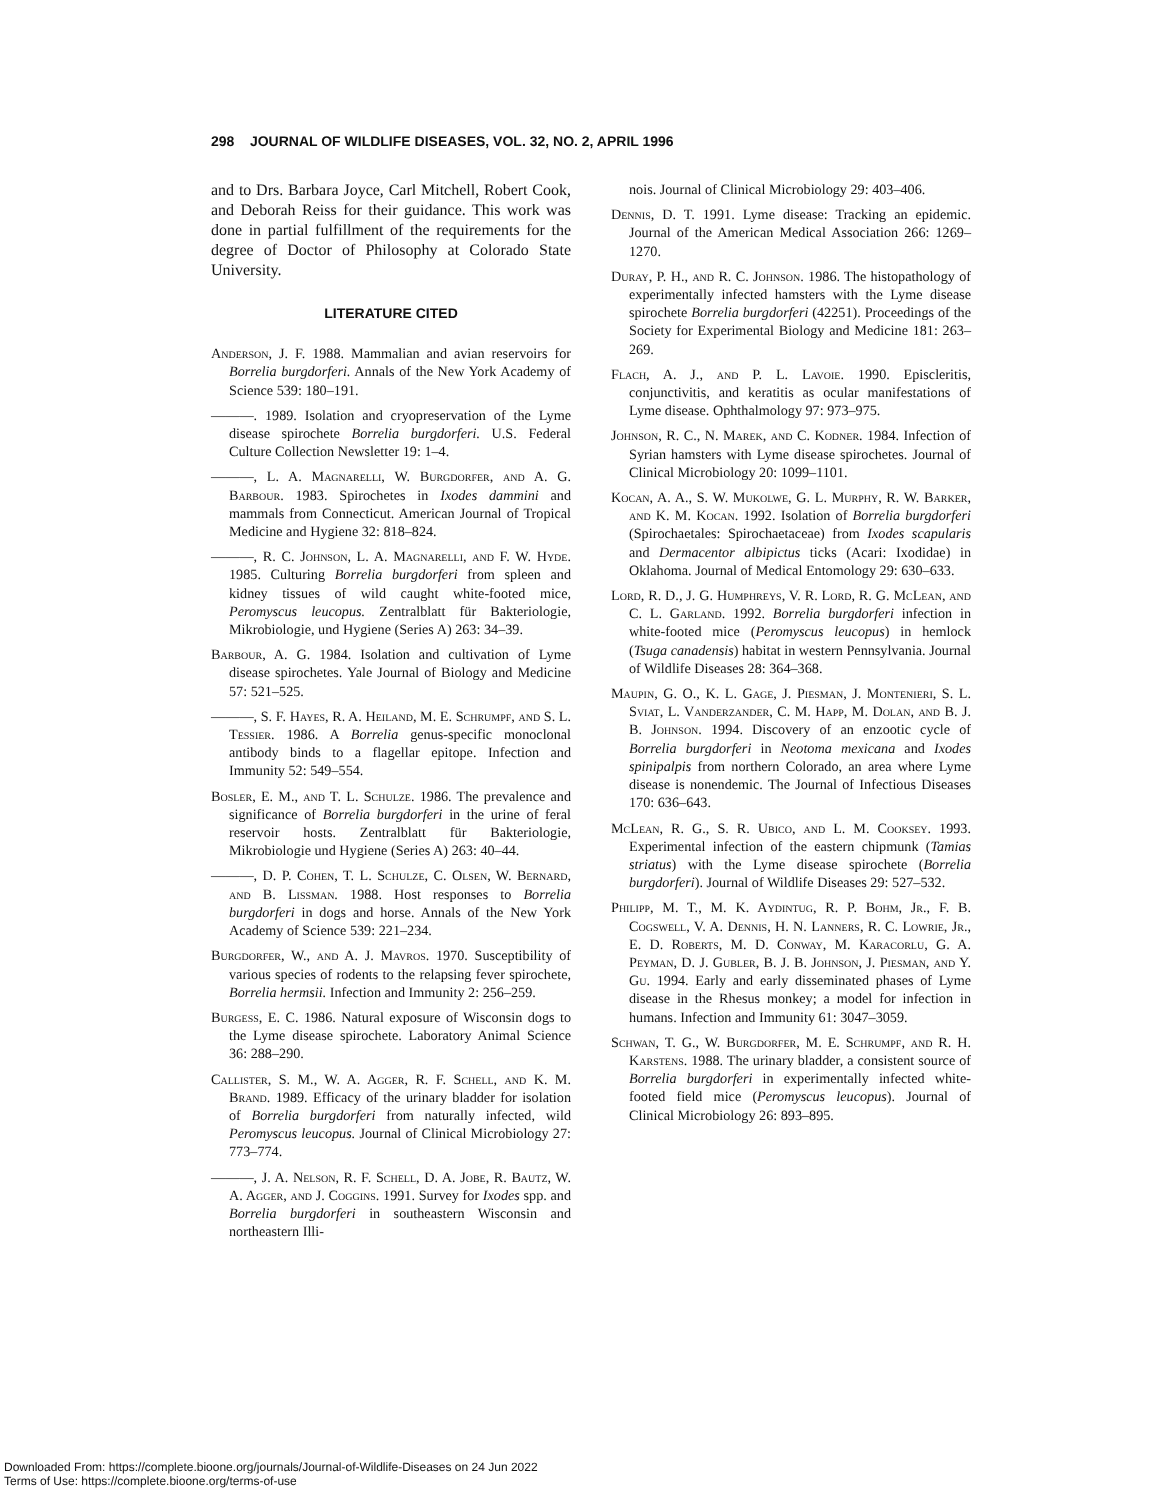298 JOURNAL OF WILDLIFE DISEASES, VOL. 32, NO. 2, APRIL 1996
and to Drs. Barbara Joyce, Carl Mitchell, Robert Cook, and Deborah Reiss for their guidance. This work was done in partial fulfillment of the requirements for the degree of Doctor of Philosophy at Colorado State University.
LITERATURE CITED
Anderson, J. F. 1988. Mammalian and avian reservoirs for Borrelia burgdorferi. Annals of the New York Academy of Science 539: 180–191.
———. 1989. Isolation and cryopreservation of the Lyme disease spirochete Borrelia burgdorferi. U.S. Federal Culture Collection Newsletter 19: 1–4.
———, L. A. Magnarelli, W. Burgdorfer, and A. G. Barbour. 1983. Spirochetes in Ixodes dammini and mammals from Connecticut. American Journal of Tropical Medicine and Hygiene 32: 818–824.
———, R. C. Johnson, L. A. Magnarelli, and F. W. Hyde. 1985. Culturing Borrelia burgdorferi from spleen and kidney tissues of wild caught white-footed mice, Peromyscus leucopus. Zentralblatt für Bakteriologie, Mikrobiologie, und Hygiene (Series A) 263: 34–39.
Barbour, A. G. 1984. Isolation and cultivation of Lyme disease spirochetes. Yale Journal of Biology and Medicine 57: 521–525.
———, S. F. Hayes, R. A. Heiland, M. E. Schrumpf, and S. L. Tessier. 1986. A Borrelia genus-specific monoclonal antibody binds to a flagellar epitope. Infection and Immunity 52: 549–554.
Bosler, E. M., and T. L. Schulze. 1986. The prevalence and significance of Borrelia burgdorferi in the urine of feral reservoir hosts. Zentralblatt für Bakteriologie, Mikrobiologie und Hygiene (Series A) 263: 40–44.
———, D. P. Cohen, T. L. Schulze, C. Olsen, W. Bernard, and B. Lissman. 1988. Host responses to Borrelia burgdorferi in dogs and horse. Annals of the New York Academy of Science 539: 221–234.
Burgdorfer, W., and A. J. Mavros. 1970. Susceptibility of various species of rodents to the relapsing fever spirochete, Borrelia hermsii. Infection and Immunity 2: 256–259.
Burgess, E. C. 1986. Natural exposure of Wisconsin dogs to the Lyme disease spirochete. Laboratory Animal Science 36: 288–290.
Callister, S. M., W. A. Agger, R. F. Schell, and K. M. Brand. 1989. Efficacy of the urinary bladder for isolation of Borrelia burgdorferi from naturally infected, wild Peromyscus leucopus. Journal of Clinical Microbiology 27: 773–774.
———, J. A. Nelson, R. F. Schell, D. A. Jobe, R. Bautz, W. A. Agger, and J. Coggins. 1991. Survey for Ixodes spp. and Borrelia burgdorferi in southeastern Wisconsin and northeastern Illi-
nois. Journal of Clinical Microbiology 29: 403–406.
Dennis, D. T. 1991. Lyme disease: Tracking an epidemic. Journal of the American Medical Association 266: 1269–1270.
Duray, P. H., and R. C. Johnson. 1986. The histopathology of experimentally infected hamsters with the Lyme disease spirochete Borrelia burgdorferi (42251). Proceedings of the Society for Experimental Biology and Medicine 181: 263–269.
Flach, A. J., and P. L. Lavoie. 1990. Episcleritis, conjunctivitis, and keratitis as ocular manifestations of Lyme disease. Ophthalmology 97: 973–975.
Johnson, R. C., N. Marek, and C. Kodner. 1984. Infection of Syrian hamsters with Lyme disease spirochetes. Journal of Clinical Microbiology 20: 1099–1101.
Kocan, A. A., S. W. Mukolwe, G. L. Murphy, R. W. Barker, and K. M. Kocan. 1992. Isolation of Borrelia burgdorferi (Spirochaetales: Spirochaetaceae) from Ixodes scapularis and Dermacentor albipictus ticks (Acari: Ixodidae) in Oklahoma. Journal of Medical Entomology 29: 630–633.
Lord, R. D., J. G. Humphreys, V. R. Lord, R. G. McLean, and C. L. Garland. 1992. Borrelia burgdorferi infection in white-footed mice (Peromyscus leucopus) in hemlock (Tsuga canadensis) habitat in western Pennsylvania. Journal of Wildlife Diseases 28: 364–368.
Maupin, G. O., K. L. Gage, J. Piesman, J. Montenieri, S. L. Sviat, L. Vanderzander, C. M. Happ, M. Dolan, and B. J. B. Johnson. 1994. Discovery of an enzootic cycle of Borrelia burgdorferi in Neotoma mexicana and Ixodes spinipalpis from northern Colorado, an area where Lyme disease is nonendemic. The Journal of Infectious Diseases 170: 636–643.
McLean, R. G., S. R. Ubico, and L. M. Cooksey. 1993. Experimental infection of the eastern chipmunk (Tamias striatus) with the Lyme disease spirochete (Borrelia burgdorferi). Journal of Wildlife Diseases 29: 527–532.
Philipp, M. T., M. K. Aydintug, R. P. Bohm, Jr., F. B. Cogswell, V. A. Dennis, H. N. Lanners, R. C. Lowrie, Jr., E. D. Roberts, M. D. Conway, M. Karacorlu, G. A. Peyman, D. J. Gubler, B. J. B. Johnson, J. Piesman, and Y. Gu. 1994. Early and early disseminated phases of Lyme disease in the Rhesus monkey; a model for infection in humans. Infection and Immunity 61: 3047–3059.
Schwan, T. G., W. Burgdorfer, M. E. Schrumpf, and R. H. Karstens. 1988. The urinary bladder, a consistent source of Borrelia burgdorferi in experimentally infected white-footed field mice (Peromyscus leucopus). Journal of Clinical Microbiology 26: 893–895.
Downloaded From: https://complete.bioone.org/journals/Journal-of-Wildlife-Diseases on 24 Jun 2022
Terms of Use: https://complete.bioone.org/terms-of-use